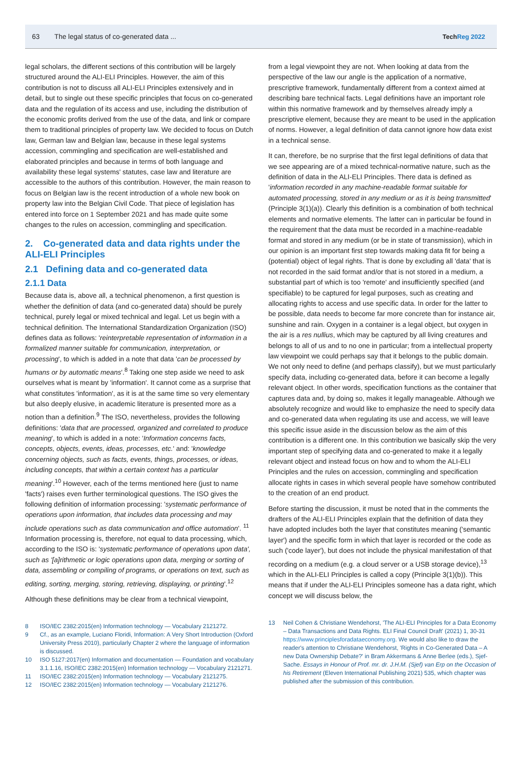63 The legal status of co-generated data ... TechReg 2022
legal scholars, the different sections of this contribution will be largely structured around the ALI-ELI Principles. However, the aim of this contribution is not to discuss all ALI-ELI Principles extensively and in detail, but to single out these specific principles that focus on co-generated data and the regulation of its access and use, including the distribution of the economic profits derived from the use of the data, and link or compare them to traditional principles of property law. We decided to focus on Dutch law, German law and Belgian law, because in these legal systems accession, commingling and specification are well-established and elaborated principles and because in terms of both language and availability these legal systems' statutes, case law and literature are accessible to the authors of this contribution. However, the main reason to focus on Belgian law is the recent introduction of a whole new book on property law into the Belgian Civil Code. That piece of legislation has entered into force on 1 September 2021 and has made quite some changes to the rules on accession, commingling and specification.
2. Co-generated data and data rights under the ALI-ELI Principles
2.1 Defining data and co-generated data
2.1.1 Data
Because data is, above all, a technical phenomenon, a first question is whether the definition of data (and co-generated data) should be purely technical, purely legal or mixed technical and legal. Let us begin with a technical definition. The International Standardization Organization (ISO) defines data as follows: 'reinterpretable representation of information in a formalized manner suitable for communication, interpretation, or processing', to which is added in a note that data 'can be processed by humans or by automatic means'.<sup>8</sup> Taking one step aside we need to ask ourselves what is meant by 'information'. It cannot come as a surprise that what constitutes 'information', as it is at the same time so very elementary but also deeply elusive, in academic literature is presented more as a notion than a definition.<sup>9</sup> The ISO, nevertheless, provides the following definitions: 'data that are processed, organized and correlated to produce meaning', to which is added in a note: 'Information concerns facts, concepts, objects, events, ideas, processes, etc.' and: 'knowledge concerning objects, such as facts, events, things, processes, or ideas, including concepts, that within a certain context has a particular meaning'.<sup>10</sup> However, each of the terms mentioned here (just to name 'facts') raises even further terminological questions. The ISO gives the following definition of information processing: 'systematic performance of operations upon information, that includes data processing and may include operations such as data communication and office automation'. <sup>11</sup> Information processing is, therefore, not equal to data processing, which, according to the ISO is: 'systematic performance of operations upon data', such as '[a]rithmetic or logic operations upon data, merging or sorting of data, assembling or compiling of programs, or operations on text, such as editing, sorting, merging, storing, retrieving, displaying, or printing'.<sup>12</sup>
Although these definitions may be clear from a technical viewpoint,
8 ISO/IEC 2382:2015(en) Information technology — Vocabulary 2121272.
9 Cf., as an example, Luciano Floridi, Information: A Very Short Introduction (Oxford University Press 2010), particularly Chapter 2 where the language of information is discussed.
10 ISO 5127:2017(en) Information and documentation — Foundation and vocabulary 3.1.1.16, ISO/IEC 2382:2015(en) Information technology — Vocabulary 2121271.
11 ISO/IEC 2382:2015(en) Information technology — Vocabulary 2121275.
12 ISO/IEC 2382:2015(en) Information technology — Vocabulary 2121276.
from a legal viewpoint they are not. When looking at data from the perspective of the law our angle is the application of a normative, prescriptive framework, fundamentally different from a context aimed at describing bare technical facts. Legal definitions have an important role within this normative framework and by themselves already imply a prescriptive element, because they are meant to be used in the application of norms. However, a legal definition of data cannot ignore how data exist in a technical sense.
It can, therefore, be no surprise that the first legal definitions of data that we see appearing are of a mixed technical-normative nature, such as the definition of data in the ALI-ELI Principles. There data is defined as 'information recorded in any machine-readable format suitable for automated processing, stored in any medium or as it is being transmitted' (Principle 3(1)(a)). Clearly this definition is a combination of both technical elements and normative elements. The latter can in particular be found in the requirement that the data must be recorded in a machine-readable format and stored in any medium (or be in state of transmission), which in our opinion is an important first step towards making data fit for being a (potential) object of legal rights. That is done by excluding all 'data' that is not recorded in the said format and/or that is not stored in a medium, a substantial part of which is too 'remote' and insufficiently specified (and specifiable) to be captured for legal purposes, such as creating and allocating rights to access and use specific data. In order for the latter to be possible, data needs to become far more concrete than for instance air, sunshine and rain. Oxygen in a container is a legal object, but oxygen in the air is a res nullius, which may be captured by all living creatures and belongs to all of us and to no one in particular; from a intellectual property law viewpoint we could perhaps say that it belongs to the public domain. We not only need to define (and perhaps classify), but we must particularly specify data, including co-generated data, before it can become a legally relevant object. In other words, specification functions as the container that captures data and, by doing so, makes it legally manageable. Although we absolutely recognize and would like to emphasize the need to specify data and co-generated data when regulating its use and access, we will leave this specific issue aside in the discussion below as the aim of this contribution is a different one. In this contribution we basically skip the very important step of specifying data and co-generated to make it a legally relevant object and instead focus on how and to whom the ALI-ELI Principles and the rules on accession, commingling and specification allocate rights in cases in which several people have somehow contributed to the creation of an end product.
Before starting the discussion, it must be noted that in the comments the drafters of the ALI-ELI Principles explain that the definition of data they have adopted includes both the layer that constitutes meaning ('semantic layer') and the specific form in which that layer is recorded or the code as such ('code layer'), but does not include the physical manifestation of that recording on a medium (e.g. a cloud server or a USB storage device),<sup>13</sup> which in the ALI-ELI Principles is called a copy (Principle 3(1)(b)). This means that if under the ALI-ELI Principles someone has a data right, which concept we will discuss below, the
13 Neil Cohen & Christiane Wendehorst, 'The ALI-ELI Principles for a Data Economy – Data Transactions and Data Rights. ELI Final Council Draft' (2021) 1, 30-31 https://www.principlesforadataeconomy.org. We would also like to draw the reader's attention to Christiane Wendehorst, 'Rights in Co-Generated Data – A new Data Ownership Debate?' in Bram Akkermans & Anne Berlee (eds.), Sjef-Sache. Essays in Honour of Prof. mr. dr. J.H.M. (Sjef) van Erp on the Occasion of his Retirement (Eleven International Publishing 2021) 535, which chapter was published after the submission of this contribution.